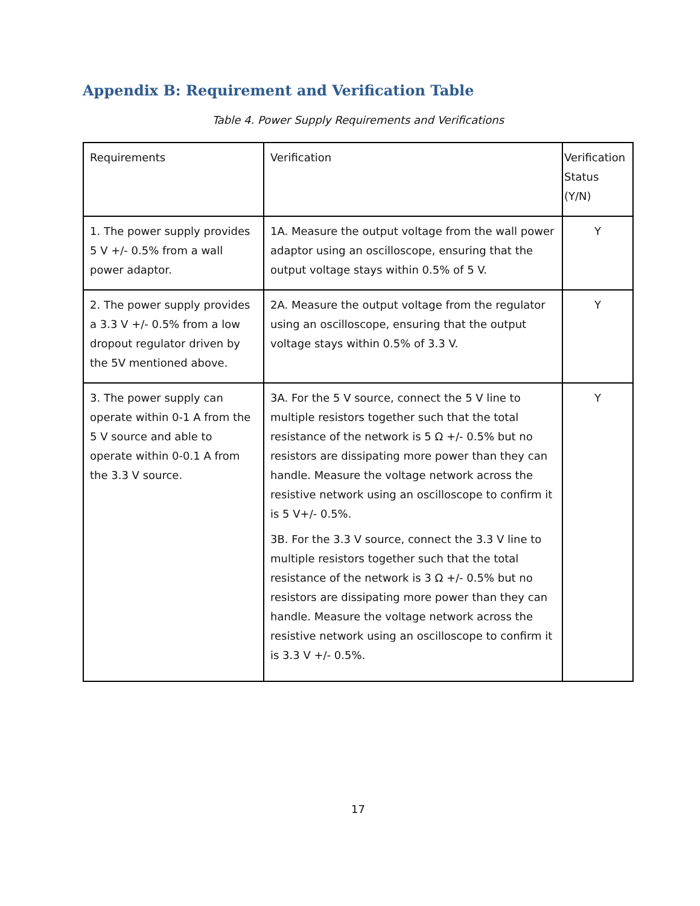Appendix B: Requirement and Verification Table
Table 4. Power Supply Requirements and Verifications
| Requirements | Verification | Verification Status (Y/N) |
| 1. The power supply provides 5 V +/- 0.5% from a wall power adaptor. | 1A. Measure the output voltage from the wall power adaptor using an oscilloscope, ensuring that the output voltage stays within 0.5% of 5 V. | Y |
| 2. The power supply provides a 3.3 V +/- 0.5% from a low dropout regulator driven by the 5V mentioned above. | 2A. Measure the output voltage from the regulator using an oscilloscope, ensuring that the output voltage stays within 0.5% of 3.3 V. | Y |
| 3. The power supply can operate within 0-1 A from the 5 V source and able to operate within 0-0.1 A from the 3.3 V source. | 3A. For the 5 V source, connect the 5 V line to multiple resistors together such that the total resistance of the network is 5 Ω +/- 0.5% but no resistors are dissipating more power than they can handle. Measure the voltage network across the resistive network using an oscilloscope to confirm it is 5 V+/- 0.5%. 3B. For the 3.3 V source, connect the 3.3 V line to multiple resistors together such that the total resistance of the network is 3 Ω +/- 0.5% but no resistors are dissipating more power than they can handle. Measure the voltage network across the resistive network using an oscilloscope to confirm it is 3.3 V +/- 0.5%. | Y |
17